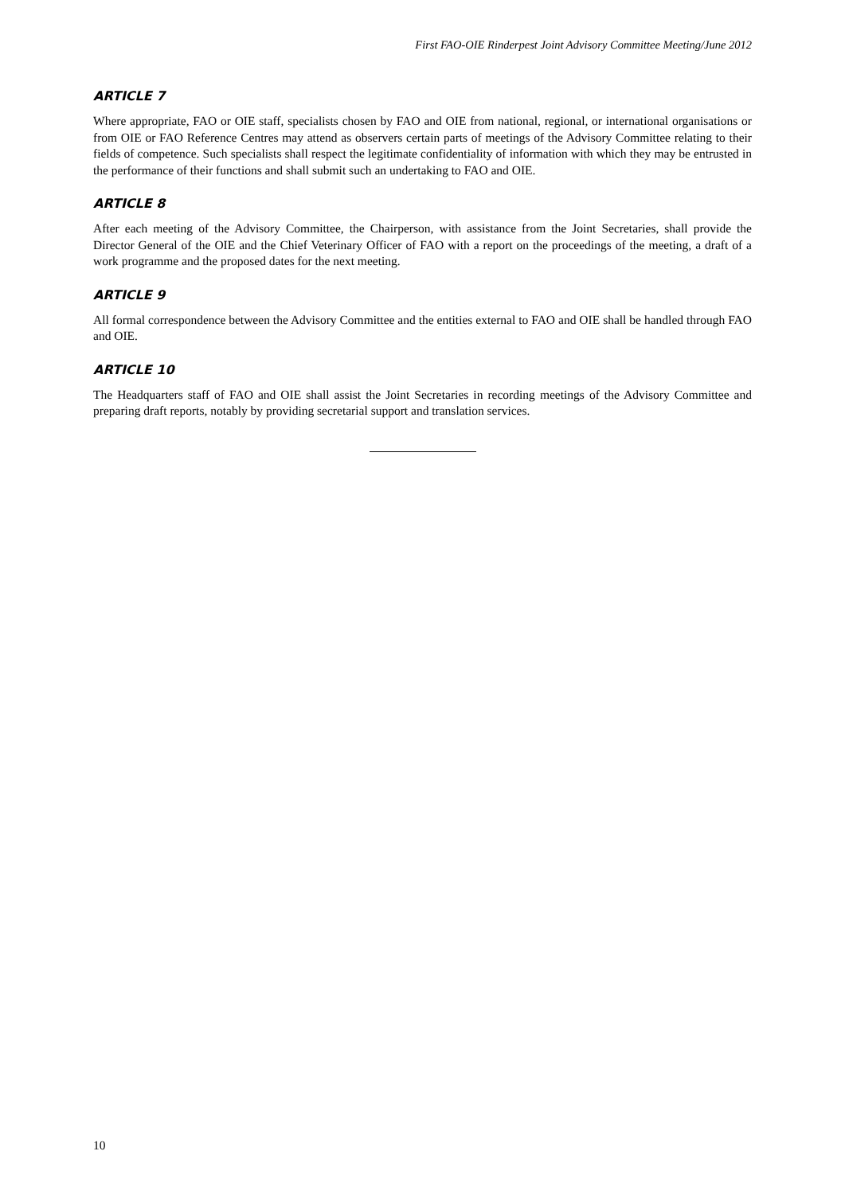First FAO-OIE Rinderpest Joint Advisory Committee Meeting/June 2012
ARTICLE 7
Where appropriate, FAO or OIE staff, specialists chosen by FAO and OIE from national, regional, or international organisations or from OIE or FAO Reference Centres may attend as observers certain parts of meetings of the Advisory Committee relating to their fields of competence. Such specialists shall respect the legitimate confidentiality of information with which they may be entrusted in the performance of their functions and shall submit such an undertaking to FAO and OIE.
ARTICLE 8
After each meeting of the Advisory Committee, the Chairperson, with assistance from the Joint Secretaries, shall provide the Director General of the OIE and the Chief Veterinary Officer of FAO with a report on the proceedings of the meeting, a draft of a work programme and the proposed dates for the next meeting.
ARTICLE 9
All formal correspondence between the Advisory Committee and the entities external to FAO and OIE shall be handled through FAO and OIE.
ARTICLE 10
The Headquarters staff of FAO and OIE shall assist the Joint Secretaries in recording meetings of the Advisory Committee and preparing draft reports, notably by providing secretarial support and translation services.
10